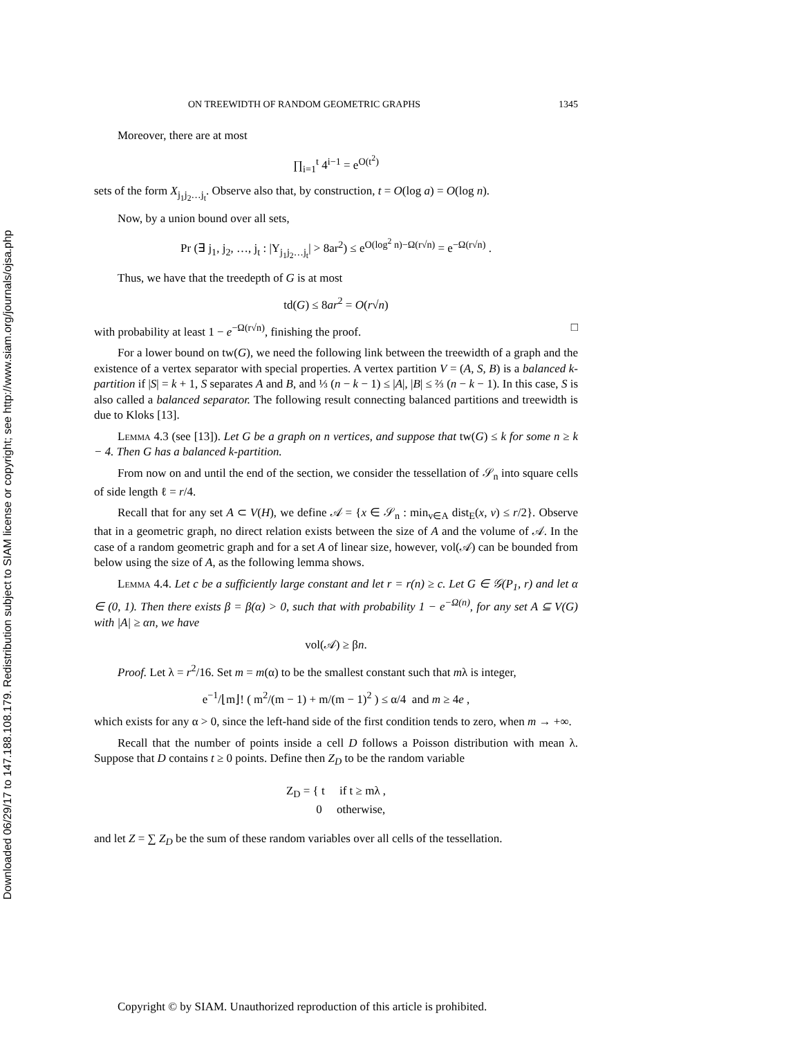Downloaded 06/29/17 to 147.188.108.179. Redistribution subject to SIAM license or copyright; see http://www.siam.org/journals/ojsa.php
ON TREEWIDTH OF RANDOM GEOMETRIC GRAPHS 1345
Moreover, there are at most
∏<sub>i=1</sub><sup>t</sup> 4<sup>i−1</sup> = e<sup>O(t<sup>2</sup>)</sup>
sets of the form X<sub>j<sub>1</sub>j<sub>2</sub>…j<sub>t</sub></sub>. Observe also that, by construction, t = O(log a) = O(log n).
Now, by a union bound over all sets,
Pr (∃ j<sub>1</sub>, j<sub>2</sub>, …, j<sub>t</sub> : |Y<sub>j<sub>1</sub>j<sub>2</sub>…j<sub>t</sub></sub>| > 8ar<sup>2</sup>) ≤ e<sup>O(log<sup>2</sup> n)−Ω(r√n)</sup> = e<sup>−Ω(r√n)</sup> .
Thus, we have that the treedepth of G is at most
td(G) ≤ 8ar<sup>2</sup> = O(r√n)
with probability at least 1 − e<sup>−Ω(r√n)</sup>, finishing the proof. □
For a lower bound on tw(G), we need the following link between the treewidth of a graph and the existence of a vertex separator with special properties. A vertex partition V = (A, S, B) is a balanced k-partition if |S| = k + 1, S separates A and B, and ⅓ (n − k − 1) ≤ |A|, |B| ≤ ⅔ (n − k − 1). In this case, S is also called a balanced separator. The following result connecting balanced partitions and treewidth is due to Kloks [13].
Lemma 4.3 (see [13]). Let G be a graph on n vertices, and suppose that tw(G) ≤ k for some n ≥ k − 4. Then G has a balanced k-partition.
From now on and until the end of the section, we consider the tessellation of 𝒮<sub>n</sub> into square cells of side length ℓ = r/4.
Recall that for any set A ⊂ V(H), we define 𝒜 = {x ∈ 𝒮<sub>n</sub> : min<sub>v∈A</sub> dist<sub>E</sub>(x, v) ≤ r/2}. Observe that in a geometric graph, no direct relation exists between the size of A and the volume of 𝒜. In the case of a random geometric graph and for a set A of linear size, however, vol(𝒜) can be bounded from below using the size of A, as the following lemma shows.
Lemma 4.4. Let c be a sufficiently large constant and let r = r(n) ≥ c. Let G ∈ 𝒢(P<sub>1</sub>, r) and let α ∈ (0, 1). Then there exists β = β(α) > 0, such that with probability 1 − e<sup>−Ω(n)</sup>, for any set A ⊆ V(G) with |A| ≥ αn, we have
vol(𝒜) ≥ βn.
Proof. Let λ = r<sup>2</sup>/16. Set m = m(α) to be the smallest constant such that mλ is integer,
e<sup>−1</sup>/⌊m⌋! ( m<sup>2</sup>/(m − 1) + m/(m − 1)<sup>2</sup> ) ≤ α/4 and m ≥ 4e ,
which exists for any α > 0, since the left-hand side of the first condition tends to zero, when m → +∞.
Recall that the number of points inside a cell D follows a Poisson distribution with mean λ. Suppose that D contains t ≥ 0 points. Define then Z<sub>D</sub> to be the random variable
Z<sub>D</sub> = { t if t ≥ mλ ,
0 otherwise,
and let Z = ∑ Z<sub>D</sub> be the sum of these random variables over all cells of the tessellation.
Copyright © by SIAM. Unauthorized reproduction of this article is prohibited.